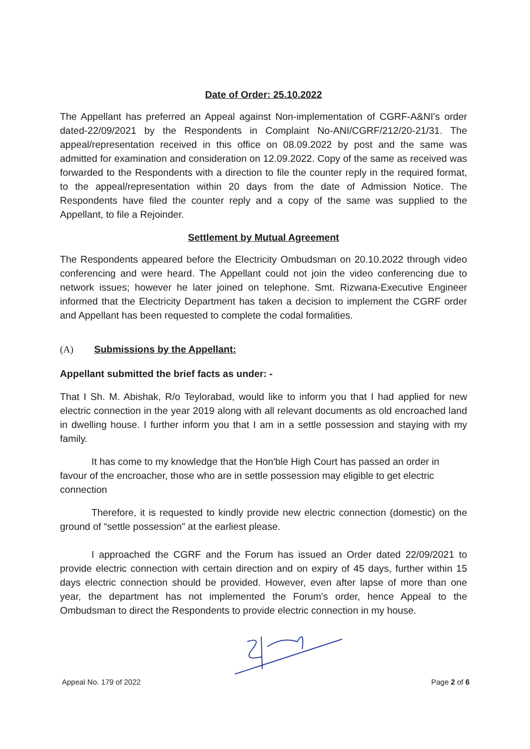Date of Order: 25.10.2022
The Appellant has preferred an Appeal against Non-implementation of CGRF-A&NI's order dated-22/09/2021 by the Respondents in Complaint No-ANI/CGRF/212/20-21/31. The appeal/representation received in this office on 08.09.2022 by post and the same was admitted for examination and consideration on 12.09.2022. Copy of the same as received was forwarded to the Respondents with a direction to file the counter reply in the required format, to the appeal/representation within 20 days from the date of Admission Notice. The Respondents have filed the counter reply and a copy of the same was supplied to the Appellant, to file a Rejoinder.
Settlement by Mutual Agreement
The Respondents appeared before the Electricity Ombudsman on 20.10.2022 through video conferencing and were heard. The Appellant could not join the video conferencing due to network issues; however he later joined on telephone. Smt. Rizwana-Executive Engineer informed that the Electricity Department has taken a decision to implement the CGRF order and Appellant has been requested to complete the codal formalities.
(A) Submissions by the Appellant:
Appellant submitted the brief facts as under: -
That I Sh. M. Abishak, R/o Teylorabad, would like to inform you that I had applied for new electric connection in the year 2019 along with all relevant documents as old encroached land in dwelling house. I further inform you that I am in a settle possession and staying with my family.
It has come to my knowledge that the Hon'ble High Court has passed an order in favour of the encroacher, those who are in settle possession may eligible to get electric connection
Therefore, it is requested to kindly provide new electric connection (domestic) on the ground of “settle possession” at the earliest please.
I approached the CGRF and the Forum has issued an Order dated 22/09/2021 to provide electric connection with certain direction and on expiry of 45 days, further within 15 days electric connection should be provided. However, even after lapse of more than one year, the department has not implemented the Forum's order, hence Appeal to the Ombudsman to direct the Respondents to provide electric connection in my house.
Appeal No. 179 of 2022 Page 2 of 6